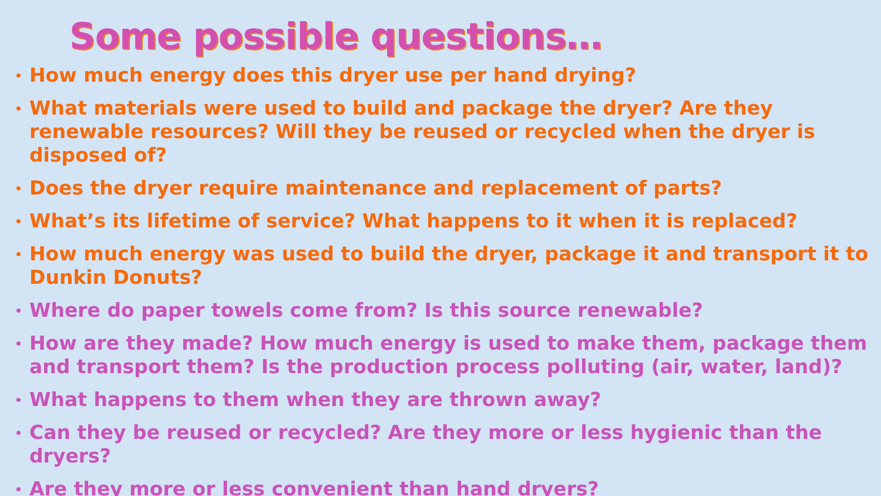Some possible questions…
How much energy does this dryer use per hand drying?
What materials were used to build and package the dryer? Are they renewable resources? Will they be reused or recycled when the dryer is disposed of?
Does the dryer require maintenance and replacement of parts?
What’s its lifetime of service? What happens to it when it is replaced?
How much energy was used to build the dryer, package it and transport it to Dunkin Donuts?
Where do paper towels come from? Is this source renewable?
How are they made? How much energy is used to make them, package them and transport them? Is the production process polluting (air, water, land)?
What happens to them when they are thrown away?
Can they be reused or recycled? Are they more or less hygienic than the dryers?
Are they more or less convenient than hand dryers?